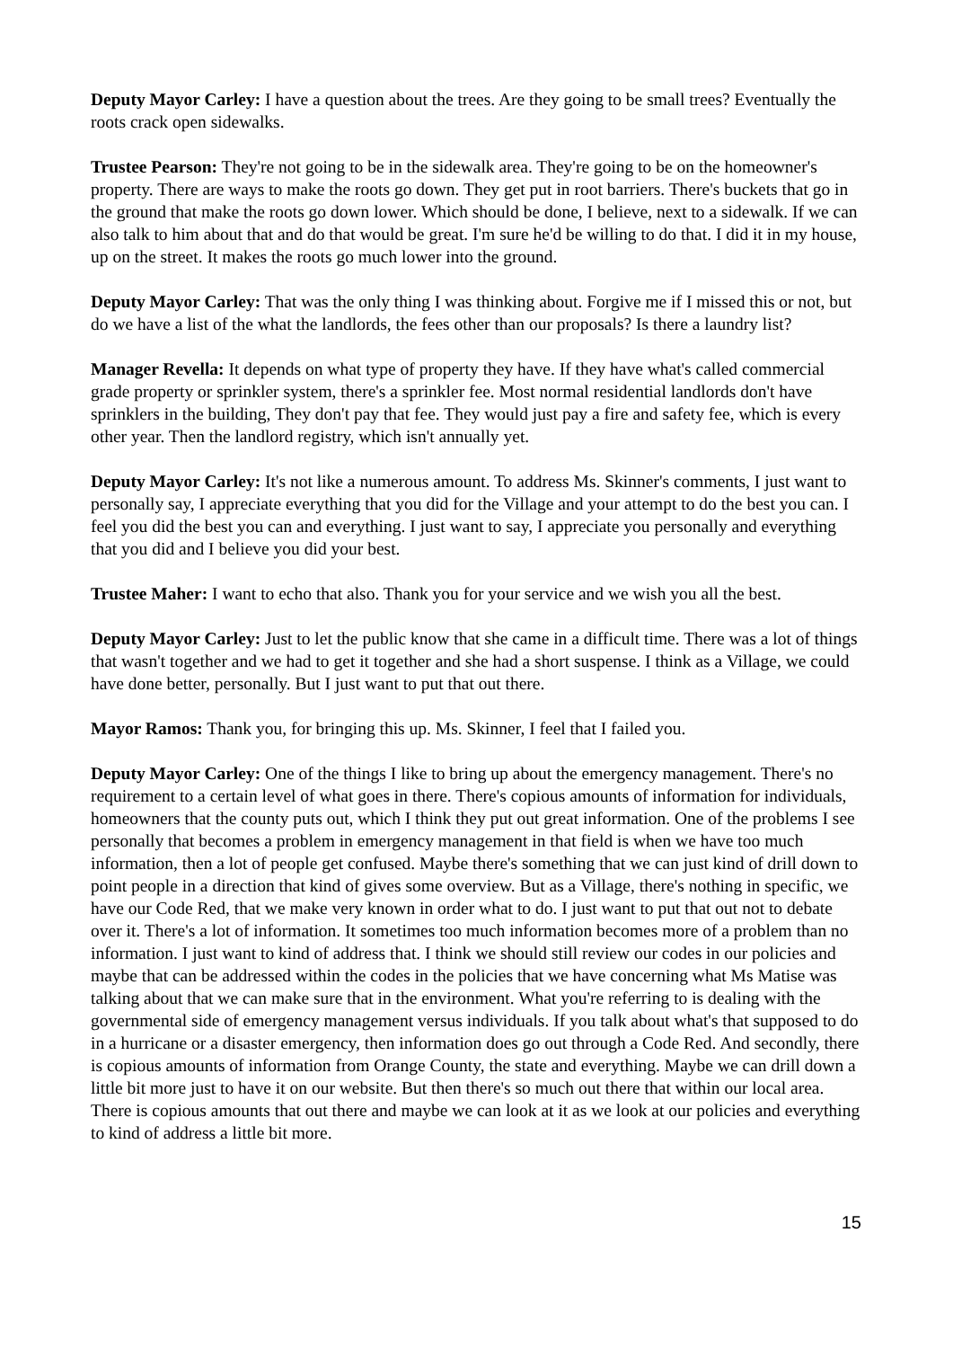Deputy Mayor Carley: I have a question about the trees. Are they going to be small trees? Eventually the roots crack open sidewalks.
Trustee Pearson: They're not going to be in the sidewalk area. They're going to be on the homeowner's property. There are ways to make the roots go down. They get put in root barriers. There's buckets that go in the ground that make the roots go down lower. Which should be done, I believe, next to a sidewalk. If we can also talk to him about that and do that would be great. I'm sure he'd be willing to do that. I did it in my house, up on the street. It makes the roots go much lower into the ground.
Deputy Mayor Carley: That was the only thing I was thinking about. Forgive me if I missed this or not, but do we have a list of the what the landlords, the fees other than our proposals? Is there a laundry list?
Manager Revella: It depends on what type of property they have. If they have what's called commercial grade property or sprinkler system, there's a sprinkler fee. Most normal residential landlords don't have sprinklers in the building, They don't pay that fee. They would just pay a fire and safety fee, which is every other year. Then the landlord registry, which isn't annually yet.
Deputy Mayor Carley: It's not like a numerous amount. To address Ms. Skinner's comments, I just want to personally say, I appreciate everything that you did for the Village and your attempt to do the best you can. I feel you did the best you can and everything. I just want to say, I appreciate you personally and everything that you did and I believe you did your best.
Trustee Maher: I want to echo that also. Thank you for your service and we wish you all the best.
Deputy Mayor Carley: Just to let the public know that she came in a difficult time. There was a lot of things that wasn't together and we had to get it together and she had a short suspense. I think as a Village, we could have done better, personally. But I just want to put that out there.
Mayor Ramos: Thank you, for bringing this up. Ms. Skinner, I feel that I failed you.
Deputy Mayor Carley: One of the things I like to bring up about the emergency management. There's no requirement to a certain level of what goes in there. There's copious amounts of information for individuals, homeowners that the county puts out, which I think they put out great information. One of the problems I see personally that becomes a problem in emergency management in that field is when we have too much information, then a lot of people get confused. Maybe there's something that we can just kind of drill down to point people in a direction that kind of gives some overview. But as a Village, there's nothing in specific, we have our Code Red, that we make very known in order what to do. I just want to put that out not to debate over it. There's a lot of information. It sometimes too much information becomes more of a problem than no information. I just want to kind of address that. I think we should still review our codes in our policies and maybe that can be addressed within the codes in the policies that we have concerning what Ms Matise was talking about that we can make sure that in the environment. What you're referring to is dealing with the governmental side of emergency management versus individuals. If you talk about what's that supposed to do in a hurricane or a disaster emergency, then information does go out through a Code Red. And secondly, there is copious amounts of information from Orange County, the state and everything. Maybe we can drill down a little bit more just to have it on our website. But then there's so much out there that within our local area. There is copious amounts that out there and maybe we can look at it as we look at our policies and everything to kind of address a little bit more.
15